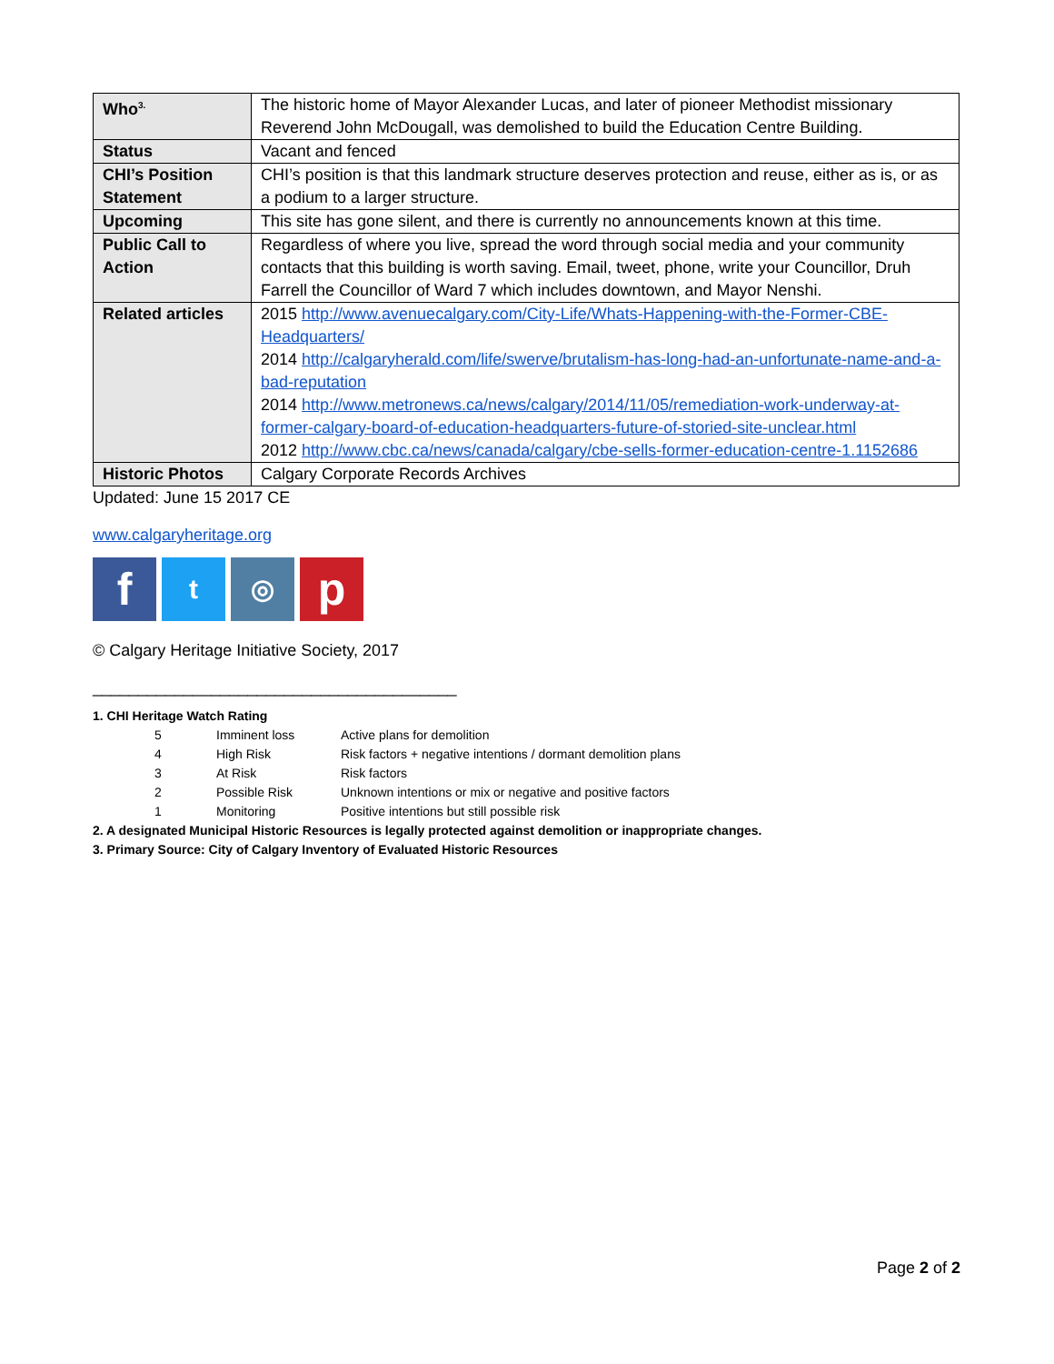| Who<sup>3.</sup> | The historic home of Mayor Alexander Lucas, and later of pioneer Methodist missionary Reverend John McDougall, was demolished to build the Education Centre Building. |
| Status | Vacant and fenced |
| CHI’s Position Statement | CHI’s position is that this landmark structure deserves protection and reuse, either as is, or as a podium to a larger structure. |
| Upcoming | This site has gone silent, and there is currently no announcements known at this time. |
| Public Call to Action | Regardless of where you live, spread the word through social media and your community contacts that this building is worth saving. Email, tweet, phone, write your Councillor, Druh Farrell the Councillor of Ward 7 which includes downtown, and Mayor Nenshi. |
| Related articles | 2015 http://www.avenuecalgary.com/City-Life/Whats-Happening-with-the-Former-CBE-Headquarters/ 2014 http://calgaryherald.com/life/swerve/brutalism-has-long-had-an-unfortunate-name-and-a-bad-reputation 2014 http://www.metronews.ca/news/calgary/2014/11/05/remediation-work-underway-at-former-calgary-board-of-education-headquarters-future-of-storied-site-unclear.html 2012 http://www.cbc.ca/news/canada/calgary/cbe-sells-former-education-centre-1.1152686 |
| Historic Photos | Calgary Corporate Records Archives |
Updated: June 15 2017 CE
www.calgaryheritage.org
f
t ◎
p
© Calgary Heritage Initiative Society, 2017
________________________________________
1. CHI Heritage Watch Rating
| 5 | Imminent loss | Active plans for demolition |
| 4 | High Risk | Risk factors + negative intentions / dormant demolition plans |
| 3 | At Risk | Risk factors |
| 2 | Possible Risk | Unknown intentions or mix or negative and positive factors |
| 1 | Monitoring | Positive intentions but still possible risk |
2. A designated Municipal Historic Resources is legally protected against demolition or inappropriate changes.
3. Primary Source: City of Calgary Inventory of Evaluated Historic Resources
Page 2 of 2